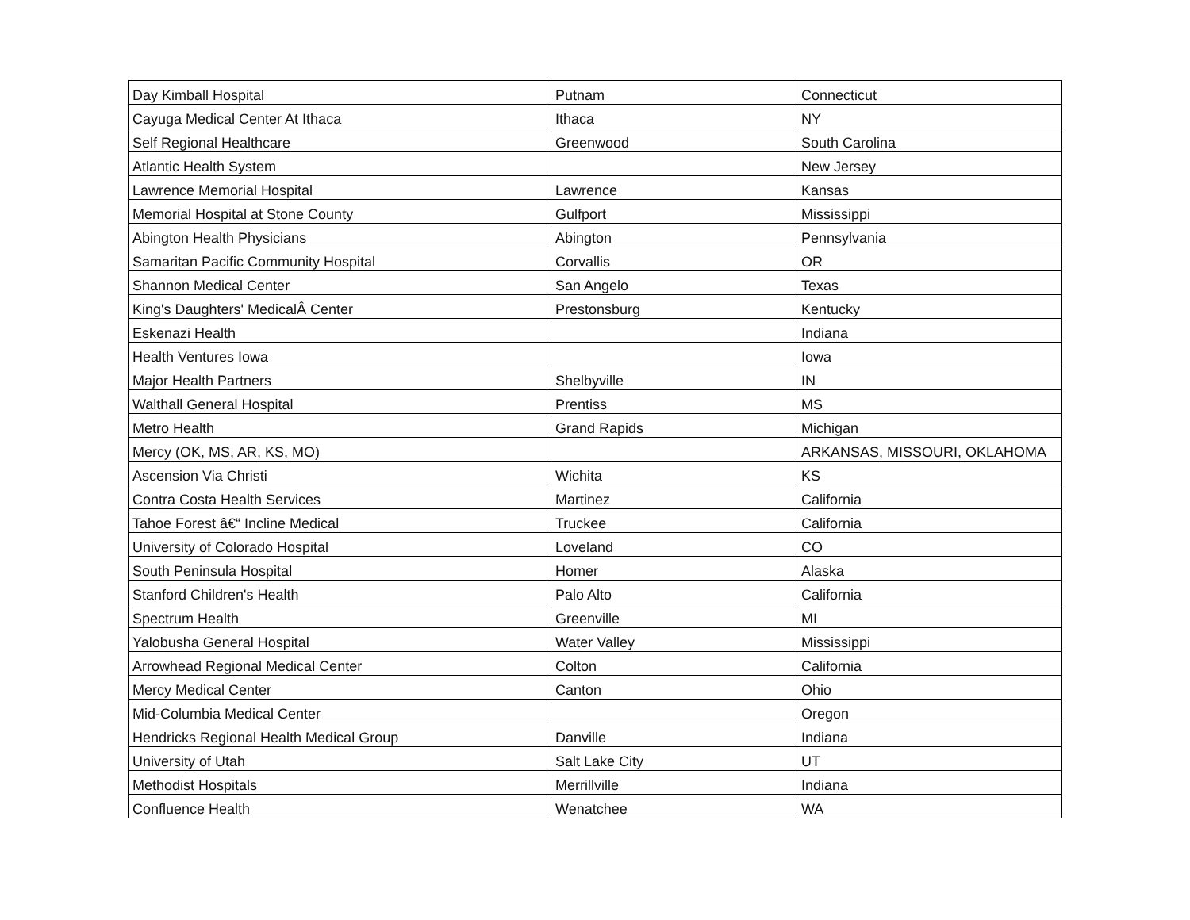| Day Kimball Hospital | Putnam | Connecticut |
| Cayuga Medical Center At Ithaca | Ithaca | NY |
| Self Regional Healthcare | Greenwood | South Carolina |
| Atlantic Health System | | New Jersey |
| Lawrence Memorial Hospital | Lawrence | Kansas |
| Memorial Hospital at Stone County | Gulfport | Mississippi |
| Abington Health Physicians | Abington | Pennsylvania |
| Samaritan Pacific Community Hospital | Corvallis | OR |
| Shannon Medical Center | San Angelo | Texas |
| King's Daughters' MedicalÂ Center | Prestonsburg | Kentucky |
| Eskenazi Health | | Indiana |
| Health Ventures Iowa | | Iowa |
| Major Health Partners | Shelbyville | IN |
| Walthall General Hospital | Prentiss | MS |
| Metro Health | Grand Rapids | Michigan |
| Mercy (OK, MS, AR, KS, MO) | | ARKANSAS, MISSOURI, OKLAHOMA |
| Ascension Via Christi | Wichita | KS |
| Contra Costa Health Services | Martinez | California |
| Tahoe Forest â€“ Incline Medical | Truckee | California |
| University of Colorado Hospital | Loveland | CO |
| South Peninsula Hospital | Homer | Alaska |
| Stanford Children's Health | Palo Alto | California |
| Spectrum Health | Greenville | MI |
| Yalobusha General Hospital | Water Valley | Mississippi |
| Arrowhead Regional Medical Center | Colton | California |
| Mercy Medical Center | Canton | Ohio |
| Mid-Columbia Medical Center | | Oregon |
| Hendricks Regional Health Medical Group | Danville | Indiana |
| University of Utah | Salt Lake City | UT |
| Methodist Hospitals | Merrillville | Indiana |
| Confluence Health | Wenatchee | WA |